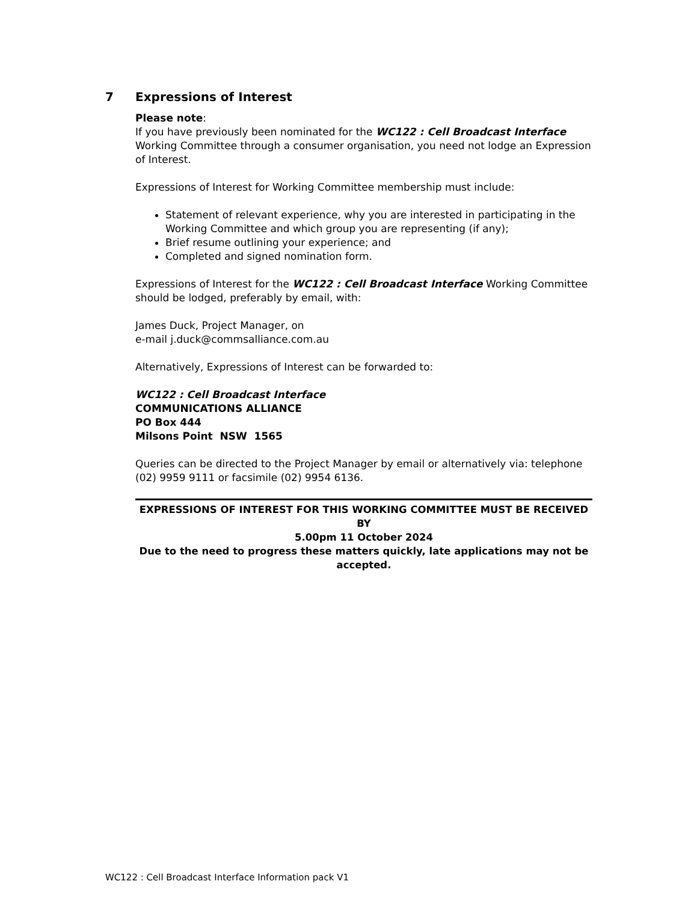7 Expressions of Interest
Please note:
If you have previously been nominated for the WC122 : Cell Broadcast Interface Working Committee through a consumer organisation, you need not lodge an Expression of Interest.
Expressions of Interest for Working Committee membership must include:
Statement of relevant experience, why you are interested in participating in the Working Committee and which group you are representing (if any);
Brief resume outlining your experience; and
Completed and signed nomination form.
Expressions of Interest for the WC122 : Cell Broadcast Interface Working Committee should be lodged, preferably by email, with:
James Duck, Project Manager, on
e-mail j.duck@commsalliance.com.au
Alternatively, Expressions of Interest can be forwarded to:
WC122 : Cell Broadcast Interface
COMMUNICATIONS ALLIANCE
PO Box 444
Milsons Point NSW 1565
Queries can be directed to the Project Manager by email or alternatively via: telephone (02) 9959 9111 or facsimile (02) 9954 6136.
EXPRESSIONS OF INTEREST FOR THIS WORKING COMMITTEE MUST BE RECEIVED BY
5.00pm 11 October 2024
Due to the need to progress these matters quickly, late applications may not be accepted.
WC122 : Cell Broadcast Interface Information pack V1